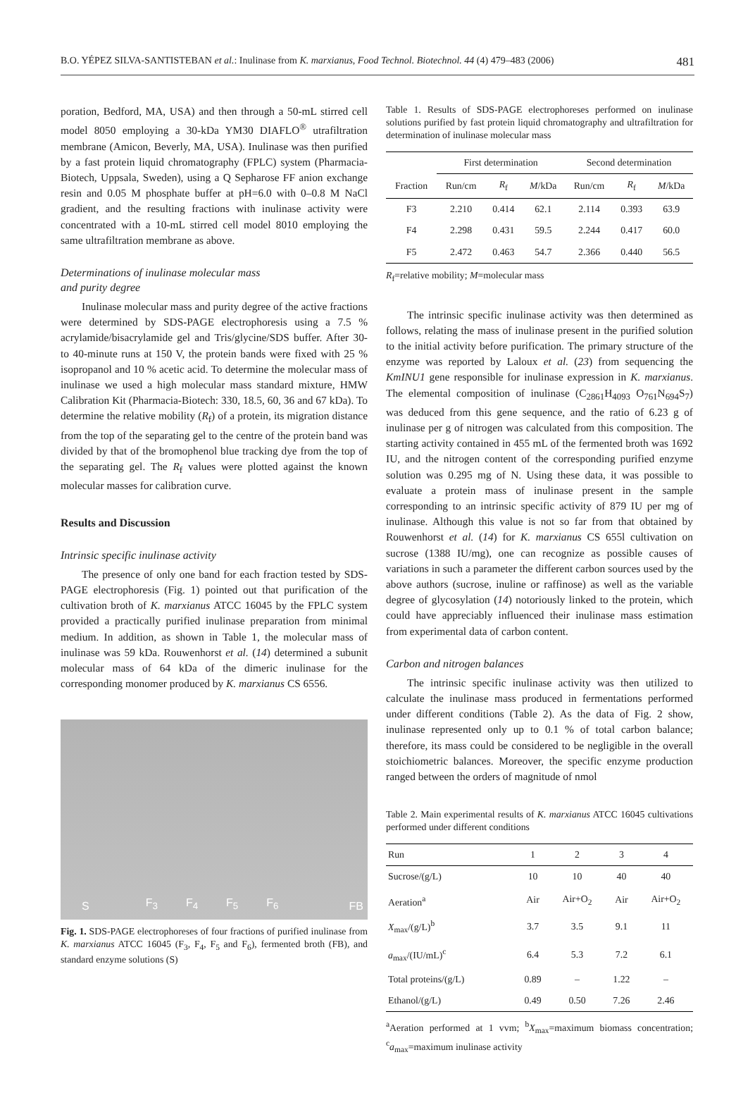B.O. YÉPEZ SILVA-SANTISTEBAN et al.: Inulinase from K. marxianus, Food Technol. Biotechnol. 44 (4) 479–483 (2006) 481
poration, Bedford, MA, USA) and then through a 50-mL stirred cell model 8050 employing a 30-kDa YM30 DIAFLO<sup>®</sup> utrafiltration membrane (Amicon, Beverly, MA, USA). Inulinase was then purified by a fast protein liquid chromatography (FPLC) system (Pharmacia-Biotech, Uppsala, Sweden), using a Q Sepharose FF anion exchange resin and 0.05 M phosphate buffer at pH=6.0 with 0–0.8 M NaCl gradient, and the resulting fractions with inulinase activity were concentrated with a 10-mL stirred cell model 8010 employing the same ultrafiltration membrane as above.
Determinations of inulinase molecular mass
and purity degree
Inulinase molecular mass and purity degree of the active fractions were determined by SDS-PAGE electrophoresis using a 7.5 % acrylamide/bisacrylamide gel and Tris/glycine/SDS buffer. After 30- to 40-minute runs at 150 V, the protein bands were fixed with 25 % isopropanol and 10 % acetic acid. To determine the molecular mass of inulinase we used a high molecular mass standard mixture, HMW Calibration Kit (Pharmacia-Biotech: 330, 18.5, 60, 36 and 67 kDa). To determine the relative mobility (R<sub>f</sub>) of a protein, its migration distance from the top of the separating gel to the centre of the protein band was divided by that of the bromophenol blue tracking dye from the top of the separating gel. The R<sub>f</sub> values were plotted against the known molecular masses for calibration curve.
Results and Discussion
Intrinsic specific inulinase activity
The presence of only one band for each fraction tested by SDS-PAGE electrophoresis (Fig. 1) pointed out that purification of the cultivation broth of K. marxianus ATCC 16045 by the FPLC system provided a practically purified inulinase preparation from minimal medium. In addition, as shown in Table 1, the molecular mass of inulinase was 59 kDa. Rouwenhorst et al. (14) determined a subunit molecular mass of 64 kDa of the dimeric inulinase for the corresponding monomer produced by K. marxianus CS 6556.
S F<sub>3</sub> F<sub>4</sub> F<sub>5</sub> F<sub>6</sub> FB
Fig. 1. SDS-PAGE electrophoreses of four fractions of purified inulinase from K. marxianus ATCC 16045 (F<sub>3</sub>, F<sub>4</sub>, F<sub>5</sub> and F<sub>6</sub>), fermented broth (FB), and standard enzyme solutions (S)
Table 1. Results of SDS-PAGE electrophoreses performed on inulinase solutions purified by fast protein liquid chromatography and ultrafiltration for determination of inulinase molecular mass
| | First determination | | | Second determination | | |
| --- | --- | --- | --- | --- | --- | --- |
| Fraction | Run/cm | R<sub>f</sub> | M /kDa | Run/cm | R<sub>f</sub> | M /kDa |
| F3 | 2.210 | 0.414 | 62.1 | 2.114 | 0.393 | 63.9 |
| F4 | 2.298 | 0.431 | 59.5 | 2.244 | 0.417 | 60.0 |
| F5 | 2.472 | 0.463 | 54.7 | 2.366 | 0.440 | 56.5 |
R<sub>f</sub>=relative mobility; M=molecular mass
The intrinsic specific inulinase activity was then determined as follows, relating the mass of inulinase present in the purified solution to the initial activity before purification. The primary structure of the enzyme was reported by Laloux et al. (23) from sequencing the KmINU1 gene responsible for inulinase expression in K. marxianus. The elemental composition of inulinase (C<sub>2861</sub>H<sub>4093</sub> O<sub>761</sub>N<sub>694</sub>S<sub>7</sub>) was deduced from this gene sequence, and the ratio of 6.23 g of inulinase per g of nitrogen was calculated from this composition. The starting activity contained in 455 mL of the fermented broth was 1692 IU, and the nitrogen content of the corresponding purified enzyme solution was 0.295 mg of N. Using these data, it was possible to evaluate a protein mass of inulinase present in the sample corresponding to an intrinsic specific activity of 879 IU per mg of inulinase. Although this value is not so far from that obtained by Rouwenhorst et al. (14) for K. marxianus CS 655l cultivation on sucrose (1388 IU/mg), one can recognize as possible causes of variations in such a parameter the different carbon sources used by the above authors (sucrose, inuline or raffinose) as well as the variable degree of glycosylation (14) notoriously linked to the protein, which could have appreciably influenced their inulinase mass estimation from experimental data of carbon content.
Carbon and nitrogen balances
The intrinsic specific inulinase activity was then utilized to calculate the inulinase mass produced in fermentations performed under different conditions (Table 2). As the data of Fig. 2 show, inulinase represented only up to 0.1 % of total carbon balance; therefore, its mass could be considered to be negligible in the overall stoichiometric balances. Moreover, the specific enzyme production ranged between the orders of magnitude of nmol
Table 2. Main experimental results of K. marxianus ATCC 16045 cultivations performed under different conditions
| Run | 1 | 2 | 3 | 4 |
| --- | --- | --- | --- | --- |
| Sucrose/(g/L) | 10 | 10 | 40 | 40 |
| Aeration<sup>a</sup> | Air | Air+O<sub>2</sub> | Air | Air+O<sub>2</sub> |
| X<sub>max</sub>/(g/L)<sup>b</sup> | 3.7 | 3.5 | 9.1 | 11 |
| a<sub>max</sub>/(IU/mL)<sup>c</sup> | 6.4 | 5.3 | 7.2 | 6.1 |
| Total proteins/(g/L) | 0.89 | – | 1.22 | – |
| Ethanol/(g/L) | 0.49 | 0.50 | 7.26 | 2.46 |
<sup>a</sup> Aeration performed at 1 vvm; <sup>b</sup>X<sub>max</sub>=maximum biomass concentration; <sup>c</sup>a<sub>max</sub>=maximum inulinase activity